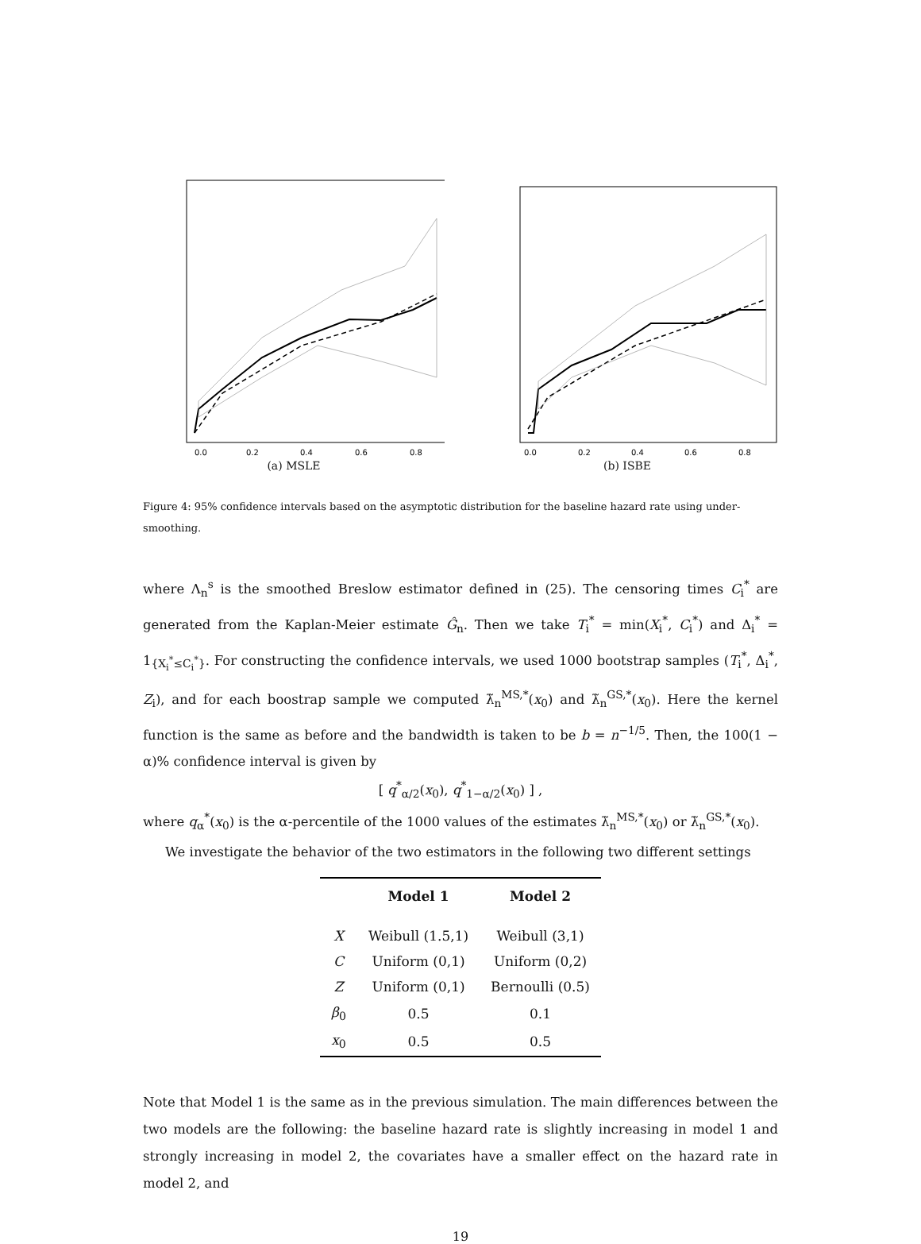0.0
0.2
0.4
0.6
0.8
(a) MSLE
0.0
0.2
0.4
0.6
0.8
(b) ISBE
Figure 4: 95% confidence intervals based on the asymptotic distribution for the baseline hazard rate using under-smoothing.
where Λ<sub>n</sub><sup>s</sup> is the smoothed Breslow estimator defined in (25). The censoring times C<sub>i</sub><sup>*</sup> are generated from the Kaplan-Meier estimate Ĝ<sub>n</sub>. Then we take T<sub>i</sub><sup>*</sup> = min(X<sub>i</sub><sup>*</sup>, C<sub>i</sub><sup>*</sup>) and Δ<sub>i</sub><sup>*</sup> = 1<sub>{X<sub>i</sub><sup>*</sup>≤C<sub>i</sub><sup>*</sup>}</sub>. For constructing the confidence intervals, we used 1000 bootstrap samples (T<sub>i</sub><sup>*</sup>, Δ<sub>i</sub><sup>*</sup>, Z<sub>i</sub>), and for each boostrap sample we computed λ̃<sub>n</sub><sup>MS,*</sup>(x<sub>0</sub>) and λ̃<sub>n</sub><sup>GS,*</sup>(x<sub>0</sub>). Here the kernel function is the same as before and the bandwidth is taken to be b = n<sup>−1/5</sup>. Then, the 100(1 − α)% confidence interval is given by
[ q<sup>*</sup><sub>α/2</sub>(x<sub>0</sub>), q<sup>*</sup><sub>1−α/2</sub>(x<sub>0</sub>) ] ,
where q<sub>α</sub><sup>*</sup>(x<sub>0</sub>) is the α-percentile of the 1000 values of the estimates λ̃<sub>n</sub><sup>MS,*</sup>(x<sub>0</sub>) or λ̃<sub>n</sub><sup>GS,*</sup>(x<sub>0</sub>).
We investigate the behavior of the two estimators in the following two different settings
| | Model 1 | Model 2 |
| --- | --- | --- |
| X | Weibull (1.5,1) | Weibull (3,1) |
| C | Uniform (0,1) | Uniform (0,2) |
| Z | Uniform (0,1) | Bernoulli (0.5) |
| β<sub>0</sub> | 0.5 | 0.1 |
| x<sub>0</sub> | 0.5 | 0.5 |
Note that Model 1 is the same as in the previous simulation. The main differences between the two models are the following: the baseline hazard rate is slightly increasing in model 1 and strongly increasing in model 2, the covariates have a smaller effect on the hazard rate in model 2, and
19